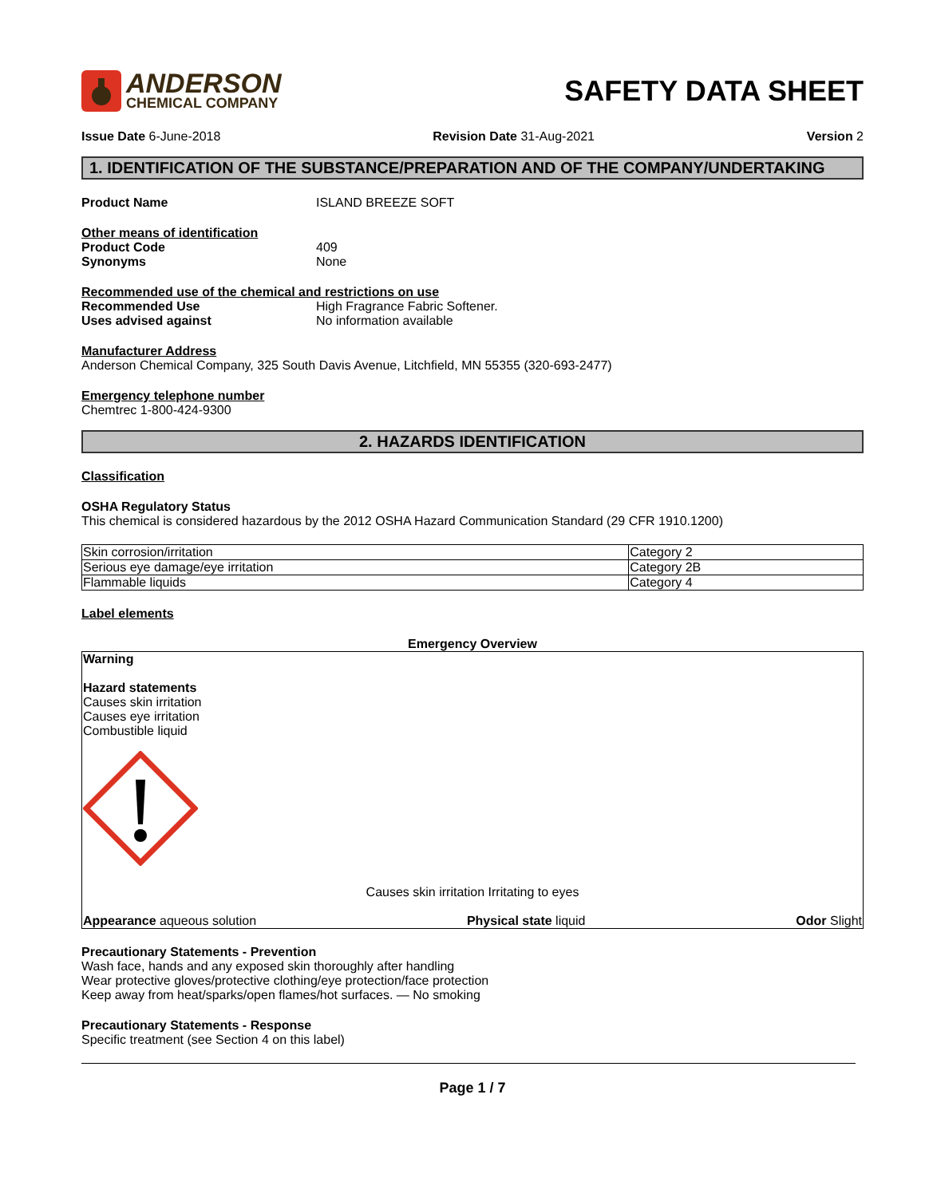ANDERSON
CHEMICAL COMPANY
SAFETY DATA SHEET
Issue Date 6-June-2018 Revision Date 31-Aug-2021 Version 2
1. IDENTIFICATION OF THE SUBSTANCE/PREPARATION AND OF THE COMPANY/UNDERTAKING
Product Name ISLAND BREEZE SOFT
Other means of identification
Product Code 409
Synonyms None
Recommended use of the chemical and restrictions on use
Recommended Use High Fragrance Fabric Softener.
Uses advised against No information available
Manufacturer Address
Anderson Chemical Company, 325 South Davis Avenue, Litchfield, MN 55355 (320-693-2477)
Emergency telephone number
Chemtrec 1-800-424-9300
2. HAZARDS IDENTIFICATION
Classification
OSHA Regulatory Status
This chemical is considered hazardous by the 2012 OSHA Hazard Communication Standard (29 CFR 1910.1200)
| Skin corrosion/irritation | Category 2 |
| Serious eye damage/eye irritation | Category 2B |
| Flammable liquids | Category 4 |
Label elements
Emergency Overview
Warning
Hazard statements
Causes skin irritation
Causes eye irritation
Combustible liquid
Causes skin irritation Irritating to eyes
Appearance aqueous solution Physical state liquid Odor Slight
Precautionary Statements - Prevention
Wash face, hands and any exposed skin thoroughly after handling
Wear protective gloves/protective clothing/eye protection/face protection
Keep away from heat/sparks/open flames/hot surfaces. — No smoking
Precautionary Statements - Response
Specific treatment (see Section 4 on this label)
Page 1 / 7